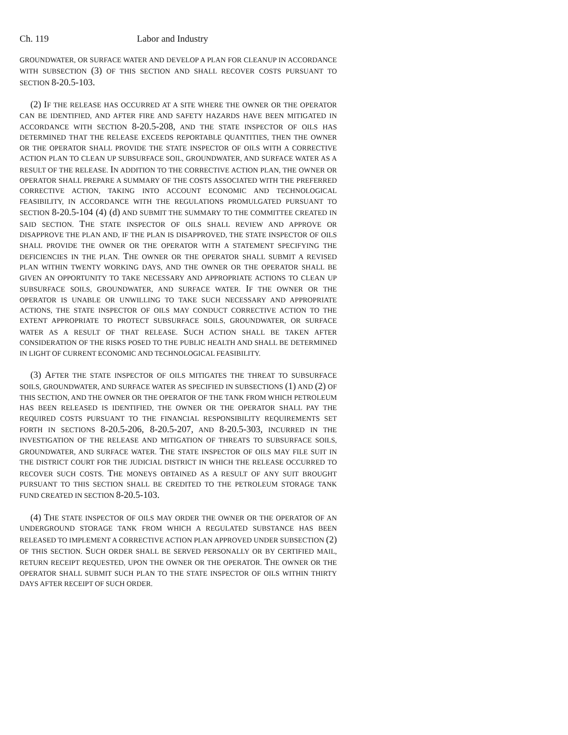Ch. 119 Labor and Industry
GROUNDWATER, OR SURFACE WATER AND DEVELOP A PLAN FOR CLEANUP IN ACCORDANCE WITH SUBSECTION (3) OF THIS SECTION AND SHALL RECOVER COSTS PURSUANT TO SECTION 8-20.5-103.
(2) IF THE RELEASE HAS OCCURRED AT A SITE WHERE THE OWNER OR THE OPERATOR CAN BE IDENTIFIED, AND AFTER FIRE AND SAFETY HAZARDS HAVE BEEN MITIGATED IN ACCORDANCE WITH SECTION 8-20.5-208, AND THE STATE INSPECTOR OF OILS HAS DETERMINED THAT THE RELEASE EXCEEDS REPORTABLE QUANTITIES, THEN THE OWNER OR THE OPERATOR SHALL PROVIDE THE STATE INSPECTOR OF OILS WITH A CORRECTIVE ACTION PLAN TO CLEAN UP SUBSURFACE SOIL, GROUNDWATER, AND SURFACE WATER AS A RESULT OF THE RELEASE. IN ADDITION TO THE CORRECTIVE ACTION PLAN, THE OWNER OR OPERATOR SHALL PREPARE A SUMMARY OF THE COSTS ASSOCIATED WITH THE PREFERRED CORRECTIVE ACTION, TAKING INTO ACCOUNT ECONOMIC AND TECHNOLOGICAL FEASIBILITY, IN ACCORDANCE WITH THE REGULATIONS PROMULGATED PURSUANT TO SECTION 8-20.5-104 (4) (d) AND SUBMIT THE SUMMARY TO THE COMMITTEE CREATED IN SAID SECTION. THE STATE INSPECTOR OF OILS SHALL REVIEW AND APPROVE OR DISAPPROVE THE PLAN AND, IF THE PLAN IS DISAPPROVED, THE STATE INSPECTOR OF OILS SHALL PROVIDE THE OWNER OR THE OPERATOR WITH A STATEMENT SPECIFYING THE DEFICIENCIES IN THE PLAN. THE OWNER OR THE OPERATOR SHALL SUBMIT A REVISED PLAN WITHIN TWENTY WORKING DAYS, AND THE OWNER OR THE OPERATOR SHALL BE GIVEN AN OPPORTUNITY TO TAKE NECESSARY AND APPROPRIATE ACTIONS TO CLEAN UP SUBSURFACE SOILS, GROUNDWATER, AND SURFACE WATER. IF THE OWNER OR THE OPERATOR IS UNABLE OR UNWILLING TO TAKE SUCH NECESSARY AND APPROPRIATE ACTIONS, THE STATE INSPECTOR OF OILS MAY CONDUCT CORRECTIVE ACTION TO THE EXTENT APPROPRIATE TO PROTECT SUBSURFACE SOILS, GROUNDWATER, OR SURFACE WATER AS A RESULT OF THAT RELEASE. SUCH ACTION SHALL BE TAKEN AFTER CONSIDERATION OF THE RISKS POSED TO THE PUBLIC HEALTH AND SHALL BE DETERMINED IN LIGHT OF CURRENT ECONOMIC AND TECHNOLOGICAL FEASIBILITY.
(3) AFTER THE STATE INSPECTOR OF OILS MITIGATES THE THREAT TO SUBSURFACE SOILS, GROUNDWATER, AND SURFACE WATER AS SPECIFIED IN SUBSECTIONS (1) AND (2) OF THIS SECTION, AND THE OWNER OR THE OPERATOR OF THE TANK FROM WHICH PETROLEUM HAS BEEN RELEASED IS IDENTIFIED, THE OWNER OR THE OPERATOR SHALL PAY THE REQUIRED COSTS PURSUANT TO THE FINANCIAL RESPONSIBILITY REQUIREMENTS SET FORTH IN SECTIONS 8-20.5-206, 8-20.5-207, AND 8-20.5-303, INCURRED IN THE INVESTIGATION OF THE RELEASE AND MITIGATION OF THREATS TO SUBSURFACE SOILS, GROUNDWATER, AND SURFACE WATER. THE STATE INSPECTOR OF OILS MAY FILE SUIT IN THE DISTRICT COURT FOR THE JUDICIAL DISTRICT IN WHICH THE RELEASE OCCURRED TO RECOVER SUCH COSTS. THE MONEYS OBTAINED AS A RESULT OF ANY SUIT BROUGHT PURSUANT TO THIS SECTION SHALL BE CREDITED TO THE PETROLEUM STORAGE TANK FUND CREATED IN SECTION 8-20.5-103.
(4) THE STATE INSPECTOR OF OILS MAY ORDER THE OWNER OR THE OPERATOR OF AN UNDERGROUND STORAGE TANK FROM WHICH A REGULATED SUBSTANCE HAS BEEN RELEASED TO IMPLEMENT A CORRECTIVE ACTION PLAN APPROVED UNDER SUBSECTION (2) OF THIS SECTION. SUCH ORDER SHALL BE SERVED PERSONALLY OR BY CERTIFIED MAIL, RETURN RECEIPT REQUESTED, UPON THE OWNER OR THE OPERATOR. THE OWNER OR THE OPERATOR SHALL SUBMIT SUCH PLAN TO THE STATE INSPECTOR OF OILS WITHIN THIRTY DAYS AFTER RECEIPT OF SUCH ORDER.